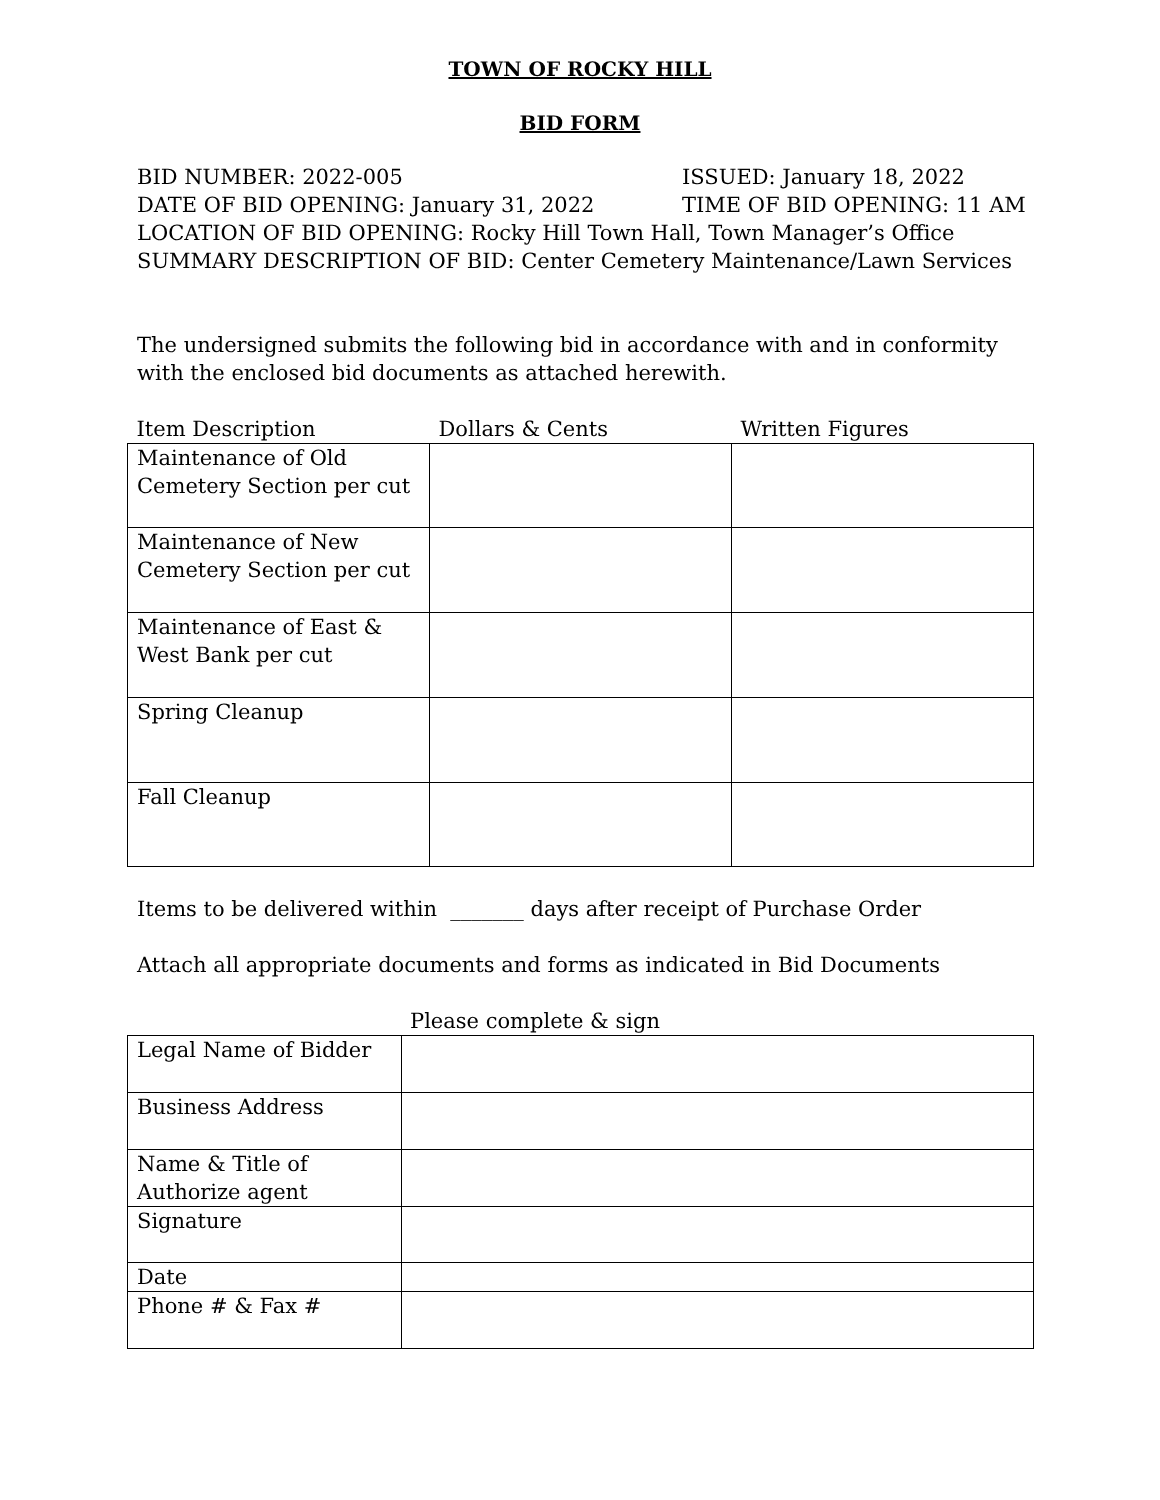TOWN OF ROCKY HILL
BID FORM
BID NUMBER: 2022-005 ISSUED: January 18, 2022
DATE OF BID OPENING: January 31, 2022 TIME OF BID OPENING: 11 AM
LOCATION OF BID OPENING: Rocky Hill Town Hall, Town Manager’s Office
SUMMARY DESCRIPTION OF BID: Center Cemetery Maintenance/Lawn Services
The undersigned submits the following bid in accordance with and in conformity with the enclosed bid documents as attached herewith.
| Item Description | Dollars & Cents | Written Figures |
| Maintenance of Old Cemetery Section per cut | | |
| Maintenance of New Cemetery Section per cut | | |
| Maintenance of East & West Bank per cut | | |
| Spring Cleanup | | |
| Fall Cleanup | | |
Items to be delivered within _______ days after receipt of Purchase Order
Attach all appropriate documents and forms as indicated in Bid Documents
Please complete & sign
| Legal Name of Bidder | |
| Business Address | |
| Name & Title of Authorize agent | |
| Signature | |
| Date | |
| Phone # & Fax # | |